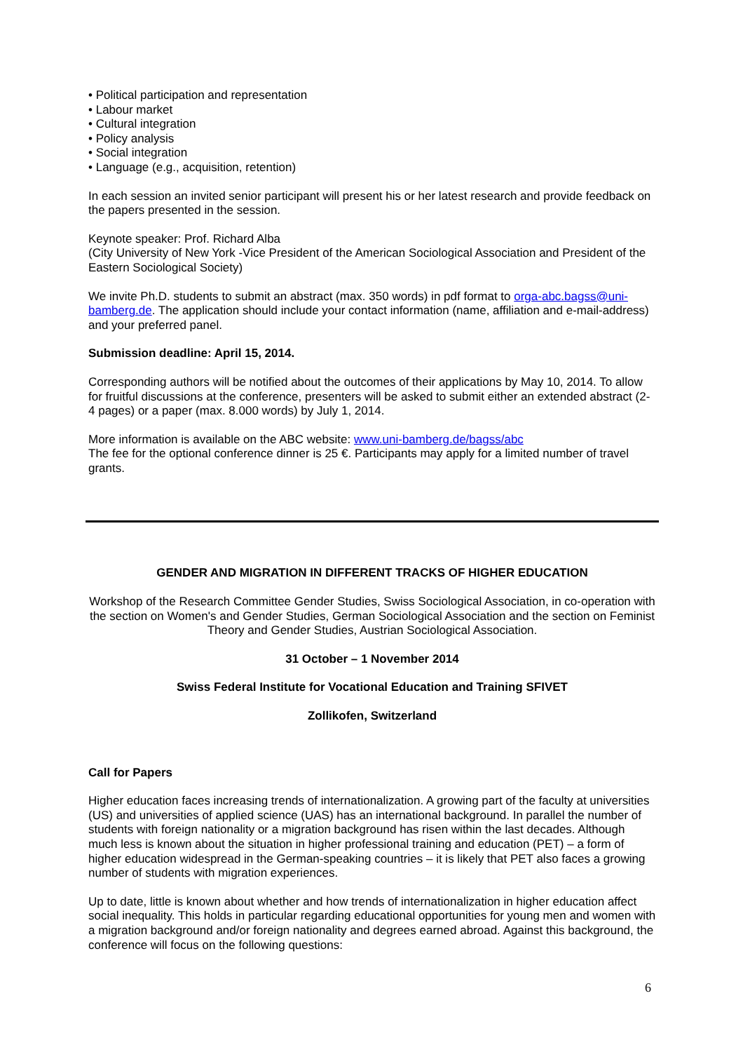• Political participation and representation
• Labour market
• Cultural integration
• Policy analysis
• Social integration
• Language (e.g., acquisition, retention)
In each session an invited senior participant will present his or her latest research and provide feedback on the papers presented in the session.
Keynote speaker: Prof. Richard Alba
(City University of New York -Vice President of the American Sociological Association and President of the Eastern Sociological Society)
We invite Ph.D. students to submit an abstract (max. 350 words) in pdf format to orga-abc.bagss@uni-bamberg.de. The application should include your contact information (name, affiliation and e-mail-address) and your preferred panel.
Submission deadline: April 15, 2014.
Corresponding authors will be notified about the outcomes of their applications by May 10, 2014. To allow for fruitful discussions at the conference, presenters will be asked to submit either an extended abstract (2-4 pages) or a paper (max. 8.000 words) by July 1, 2014.
More information is available on the ABC website: www.uni-bamberg.de/bagss/abc
The fee for the optional conference dinner is 25 €. Participants may apply for a limited number of travel grants.
GENDER AND MIGRATION IN DIFFERENT TRACKS OF HIGHER EDUCATION
Workshop of the Research Committee Gender Studies, Swiss Sociological Association, in co-operation with the section on Women's and Gender Studies, German Sociological Association and the section on Feminist Theory and Gender Studies, Austrian Sociological Association.
31 October – 1 November 2014
Swiss Federal Institute for Vocational Education and Training SFIVET
Zollikofen, Switzerland
Call for Papers
Higher education faces increasing trends of internationalization. A growing part of the faculty at universities (US) and universities of applied science (UAS) has an international background. In parallel the number of students with foreign nationality or a migration background has risen within the last decades. Although much less is known about the situation in higher professional training and education (PET) – a form of higher education widespread in the German-speaking countries – it is likely that PET also faces a growing number of students with migration experiences.
Up to date, little is known about whether and how trends of internationalization in higher education affect social inequality. This holds in particular regarding educational opportunities for young men and women with a migration background and/or foreign nationality and degrees earned abroad. Against this background, the conference will focus on the following questions:
6